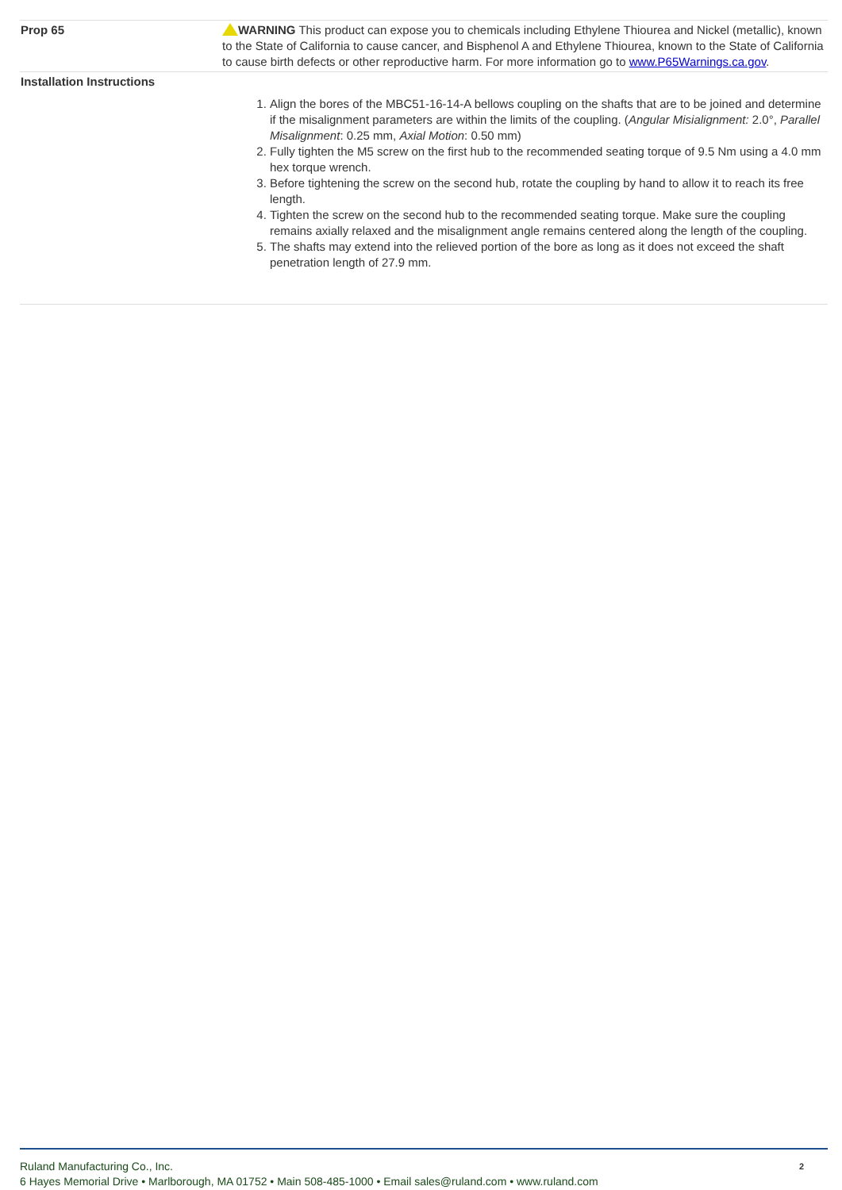| Prop 65 | WARNING This product can expose you to chemicals including Ethylene Thiourea and Nickel (metallic), known to the State of California to cause cancer, and Bisphenol A and Ethylene Thiourea, known to the State of California to cause birth defects or other reproductive harm. For more information go to www.P65Warnings.ca.gov . |
| Installation Instructions | 1. Align the bores of the MBC51-16-14-A bellows coupling on the shafts that are to be joined and determine if the misalignment parameters are within the limits of the coupling. ( Angular Misialignment: 2.0°, Parallel Misalignment : 0.25 mm, Axial Motion : 0.50 mm) 2. Fully tighten the M5 screw on the first hub to the recommended seating torque of 9.5 Nm using a 4.0 mm hex torque wrench. 3. Before tightening the screw on the second hub, rotate the coupling by hand to allow it to reach its free length. 4. Tighten the screw on the second hub to the recommended seating torque. Make sure the coupling remains axially relaxed and the misalignment angle remains centered along the length of the coupling. 5. The shafts may extend into the relieved portion of the bore as long as it does not exceed the shaft penetration length of 27.9 mm. |
Ruland Manufacturing Co., Inc.
6 Hayes Memorial Drive • Marlborough, MA 01752 • Main 508-485-1000 • Email sales@ruland.com • www.ruland.com
2